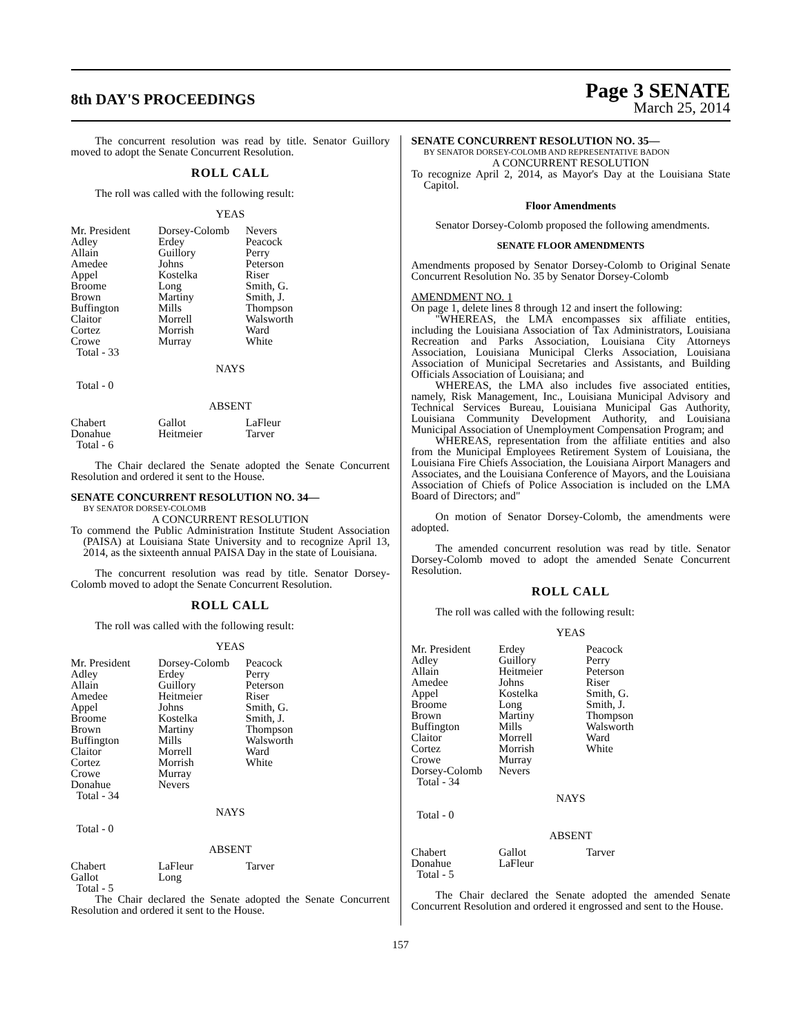8th DAY'S PROCEEDINGS
Page 3 SENATE
March 25, 2014
The concurrent resolution was read by title. Senator Guillory moved to adopt the Senate Concurrent Resolution.
ROLL CALL
The roll was called with the following result:
YEAS
| Mr. President | Dorsey-Colomb | Nevers |
| Adley | Erdey | Peacock |
| Allain | Guillory | Perry |
| Amedee | Johns | Peterson |
| Appel | Kostelka | Riser |
| Broome | Long | Smith, G. |
| Brown | Martiny | Smith, J. |
| Buffington | Mills | Thompson |
| Claitor | Morrell | Walsworth |
| Cortez | Morrish | Ward |
| Crowe | Murray | White |
| Total - 33 | | |
NAYS
Total - 0
ABSENT
| Chabert | Gallot | LaFleur |
| Donahue | Heitmeier | Tarver |
| Total - 6 | | |
The Chair declared the Senate adopted the Senate Concurrent Resolution and ordered it sent to the House.
SENATE CONCURRENT RESOLUTION NO. 34—
BY SENATOR DORSEY-COLOMB
A CONCURRENT RESOLUTION
To commend the Public Administration Institute Student Association (PAISA) at Louisiana State University and to recognize April 13, 2014, as the sixteenth annual PAISA Day in the state of Louisiana.
The concurrent resolution was read by title. Senator Dorsey-Colomb moved to adopt the Senate Concurrent Resolution.
ROLL CALL
The roll was called with the following result:
YEAS
| Mr. President | Dorsey-Colomb | Peacock |
| Adley | Erdey | Perry |
| Allain | Guillory | Peterson |
| Amedee | Heitmeier | Riser |
| Appel | Johns | Smith, G. |
| Broome | Kostelka | Smith, J. |
| Brown | Martiny | Thompson |
| Buffington | Mills | Walsworth |
| Claitor | Morrell | Ward |
| Cortez | Morrish | White |
| Crowe | Murray | |
| Donahue | Nevers | |
| Total - 34 | | |
NAYS
Total - 0
ABSENT
| Chabert | LaFleur | Tarver |
| Gallot | Long | |
| Total - 5 | | |
The Chair declared the Senate adopted the Senate Concurrent Resolution and ordered it sent to the House.
SENATE CONCURRENT RESOLUTION NO. 35—
BY SENATOR DORSEY-COLOMB AND REPRESENTATIVE BADON
A CONCURRENT RESOLUTION
To recognize April 2, 2014, as Mayor's Day at the Louisiana State Capitol.
Floor Amendments
Senator Dorsey-Colomb proposed the following amendments.
SENATE FLOOR AMENDMENTS
Amendments proposed by Senator Dorsey-Colomb to Original Senate Concurrent Resolution No. 35 by Senator Dorsey-Colomb
AMENDMENT NO. 1
On page 1, delete lines 8 through 12 and insert the following:
"WHEREAS, the LMA encompasses six affiliate entities, including the Louisiana Association of Tax Administrators, Louisiana Recreation and Parks Association, Louisiana City Attorneys Association, Louisiana Municipal Clerks Association, Louisiana Association of Municipal Secretaries and Assistants, and Building Officials Association of Louisiana; and
WHEREAS, the LMA also includes five associated entities, namely, Risk Management, Inc., Louisiana Municipal Advisory and Technical Services Bureau, Louisiana Municipal Gas Authority, Louisiana Community Development Authority, and Louisiana Municipal Association of Unemployment Compensation Program; and
WHEREAS, representation from the affiliate entities and also from the Municipal Employees Retirement System of Louisiana, the Louisiana Fire Chiefs Association, the Louisiana Airport Managers and Associates, and the Louisiana Conference of Mayors, and the Louisiana Association of Chiefs of Police Association is included on the LMA Board of Directors; and"
On motion of Senator Dorsey-Colomb, the amendments were adopted.
The amended concurrent resolution was read by title. Senator Dorsey-Colomb moved to adopt the amended Senate Concurrent Resolution.
ROLL CALL
The roll was called with the following result:
YEAS
| Mr. President | Erdey | Peacock |
| Adley | Guillory | Perry |
| Allain | Heitmeier | Peterson |
| Amedee | Johns | Riser |
| Appel | Kostelka | Smith, G. |
| Broome | Long | Smith, J. |
| Brown | Martiny | Thompson |
| Buffington | Mills | Walsworth |
| Claitor | Morrell | Ward |
| Cortez | Morrish | White |
| Crowe | Murray | |
| Dorsey-Colomb | Nevers | |
| Total - 34 | | |
NAYS
Total - 0
ABSENT
| Chabert | Gallot | Tarver |
| Donahue | LaFleur | |
| Total - 5 | | |
The Chair declared the Senate adopted the amended Senate Concurrent Resolution and ordered it engrossed and sent to the House.
157